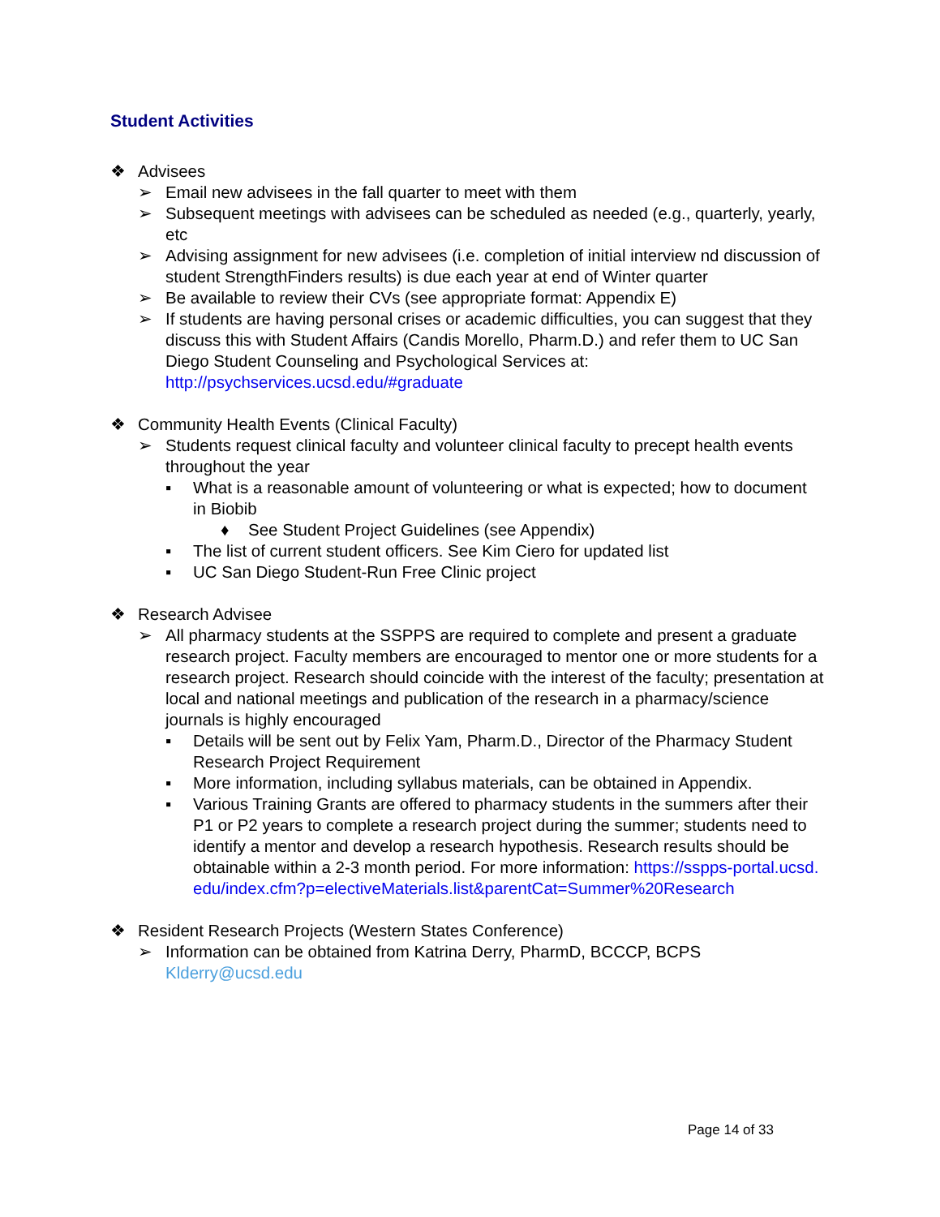Student Activities
❖ Advisees
➢ Email new advisees in the fall quarter to meet with them
➢ Subsequent meetings with advisees can be scheduled as needed (e.g., quarterly, yearly, etc
➢ Advising assignment for new advisees (i.e. completion of initial interview nd discussion of student StrengthFinders results) is due each year at end of Winter quarter
➢ Be available to review their CVs (see appropriate format: Appendix E)
➢ If students are having personal crises or academic difficulties, you can suggest that they discuss this with Student Affairs (Candis Morello, Pharm.D.) and refer them to UC San Diego Student Counseling and Psychological Services at: http://psychservices.ucsd.edu/#graduate
❖ Community Health Events (Clinical Faculty)
➢ Students request clinical faculty and volunteer clinical faculty to precept health events throughout the year
▪ What is a reasonable amount of volunteering or what is expected; how to document in Biobib
♦ See Student Project Guidelines (see Appendix)
▪ The list of current student officers. See Kim Ciero for updated list
▪ UC San Diego Student-Run Free Clinic project
❖ Research Advisee
➢ All pharmacy students at the SSPPS are required to complete and present a graduate research project. Faculty members are encouraged to mentor one or more students for a research project. Research should coincide with the interest of the faculty; presentation at local and national meetings and publication of the research in a pharmacy/science journals is highly encouraged
▪ Details will be sent out by Felix Yam, Pharm.D., Director of the Pharmacy Student Research Project Requirement
▪ More information, including syllabus materials, can be obtained in Appendix.
▪ Various Training Grants are offered to pharmacy students in the summers after their P1 or P2 years to complete a research project during the summer; students need to identify a mentor and develop a research hypothesis. Research results should be obtainable within a 2-3 month period. For more information: https://sspps-portal.ucsd.edu/index.cfm?p=electiveMaterials.list&parentCat=Summer%20Research
❖ Resident Research Projects (Western States Conference)
➢ Information can be obtained from Katrina Derry, PharmD, BCCCP, BCPS Klderry@ucsd.edu
Page 14 of 33